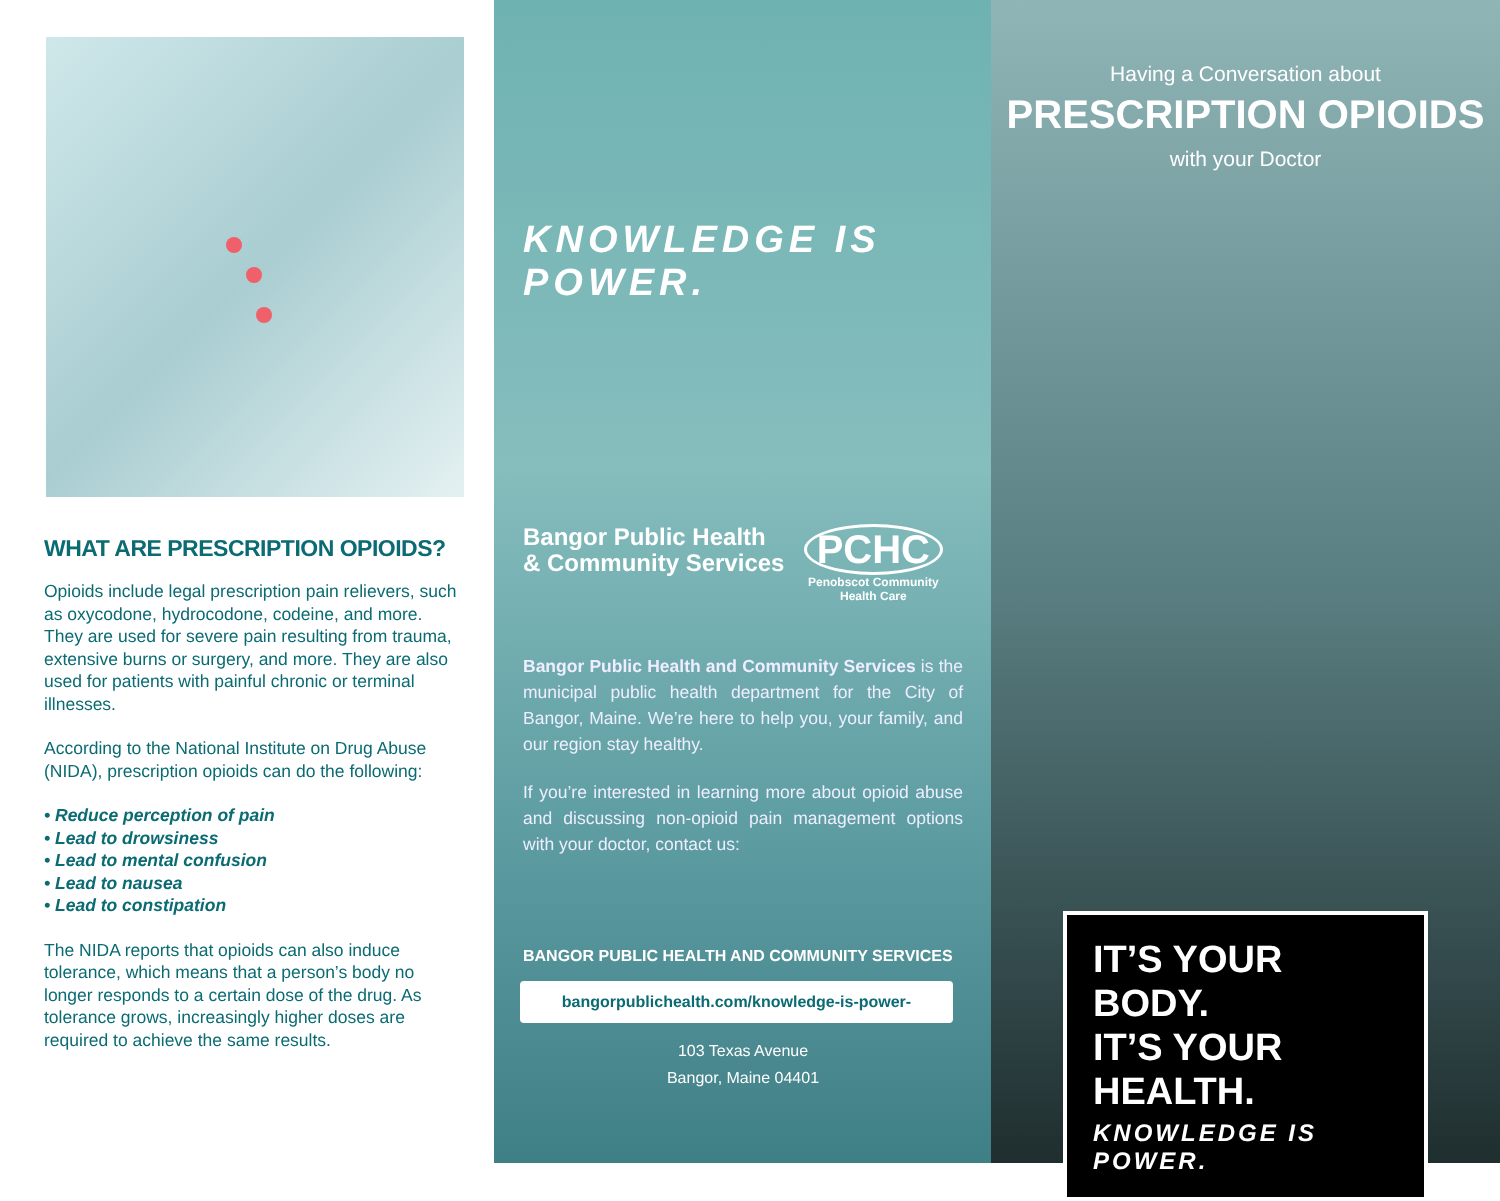WHAT ARE PRESCRIPTION OPIOIDS?
Opioids include legal prescription pain relievers, such as oxycodone, hydrocodone, codeine, and more. They are used for severe pain resulting from trauma, extensive burns or surgery, and more. They are also used for patients with painful chronic or terminal illnesses.
According to the National Institute on Drug Abuse (NIDA), prescription opioids can do the following:
• Reduce perception of pain
• Lead to drowsiness
• Lead to mental confusion
• Lead to nausea
• Lead to constipation
The NIDA reports that opioids can also induce tolerance, which means that a person’s body no longer responds to a certain dose of the drug. As tolerance grows, increasingly higher doses are required to achieve the same results.
KNOWLEDGE IS POWER.
Bangor Public Health
& Community Services
PCHC
Penobscot Community
Health Care
Bangor Public Health and Community Services is the municipal public health department for the City of Bangor, Maine. We’re here to help you, your family, and our region stay healthy.
If you’re interested in learning more about opioid abuse and discussing non-opioid pain management options with your doctor, contact us:
BANGOR PUBLIC HEALTH AND COMMUNITY SERVICES
bangorpublichealth.com/knowledge-is-power-
103 Texas Avenue
Bangor, Maine 04401
Having a Conversation about
PRESCRIPTION OPIOIDS
with your Doctor
IT’S YOUR BODY.
IT’S YOUR HEALTH.
KNOWLEDGE IS POWER.